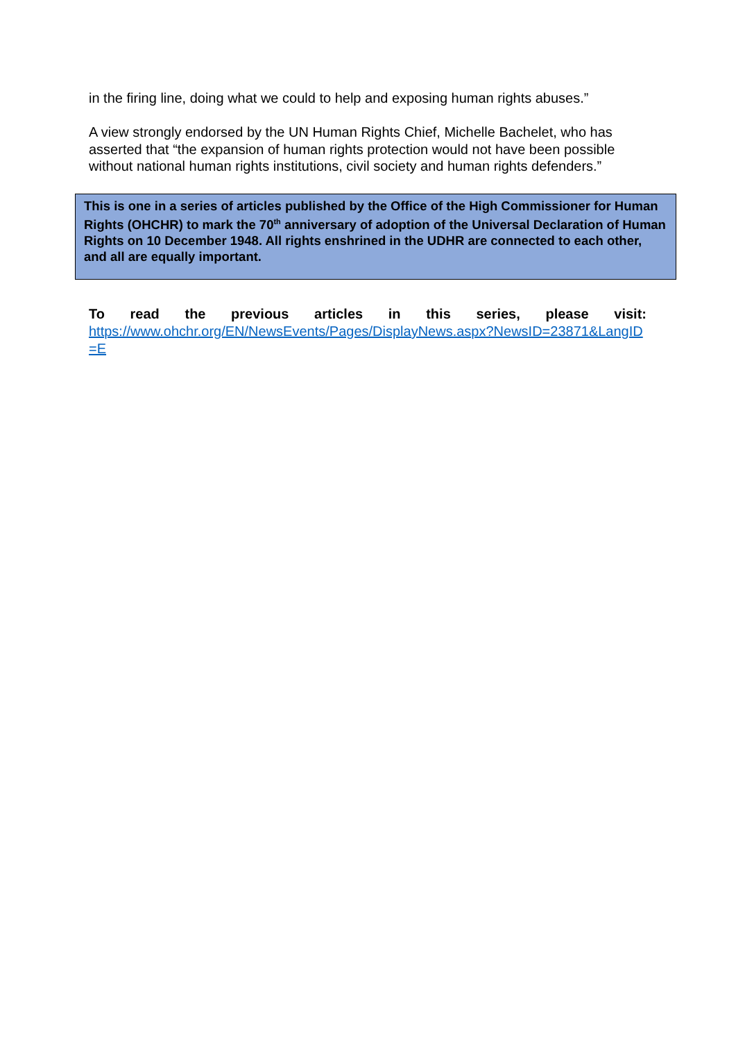in the firing line, doing what we could to help and exposing human rights abuses.”
A view strongly endorsed by the UN Human Rights Chief, Michelle Bachelet, who has asserted that “the expansion of human rights protection would not have been possible without national human rights institutions, civil society and human rights defenders.”
This is one in a series of articles published by the Office of the High Commissioner for Human Rights (OHCHR) to mark the 70<sup>th</sup> anniversary of adoption of the Universal Declaration of Human Rights on 10 December 1948. All rights enshrined in the UDHR are connected to each other, and all are equally important.
To read the previous articles in this series, please visit:
https://www.ohchr.org/EN/NewsEvents/Pages/DisplayNews.aspx?NewsID=23871&LangID=E